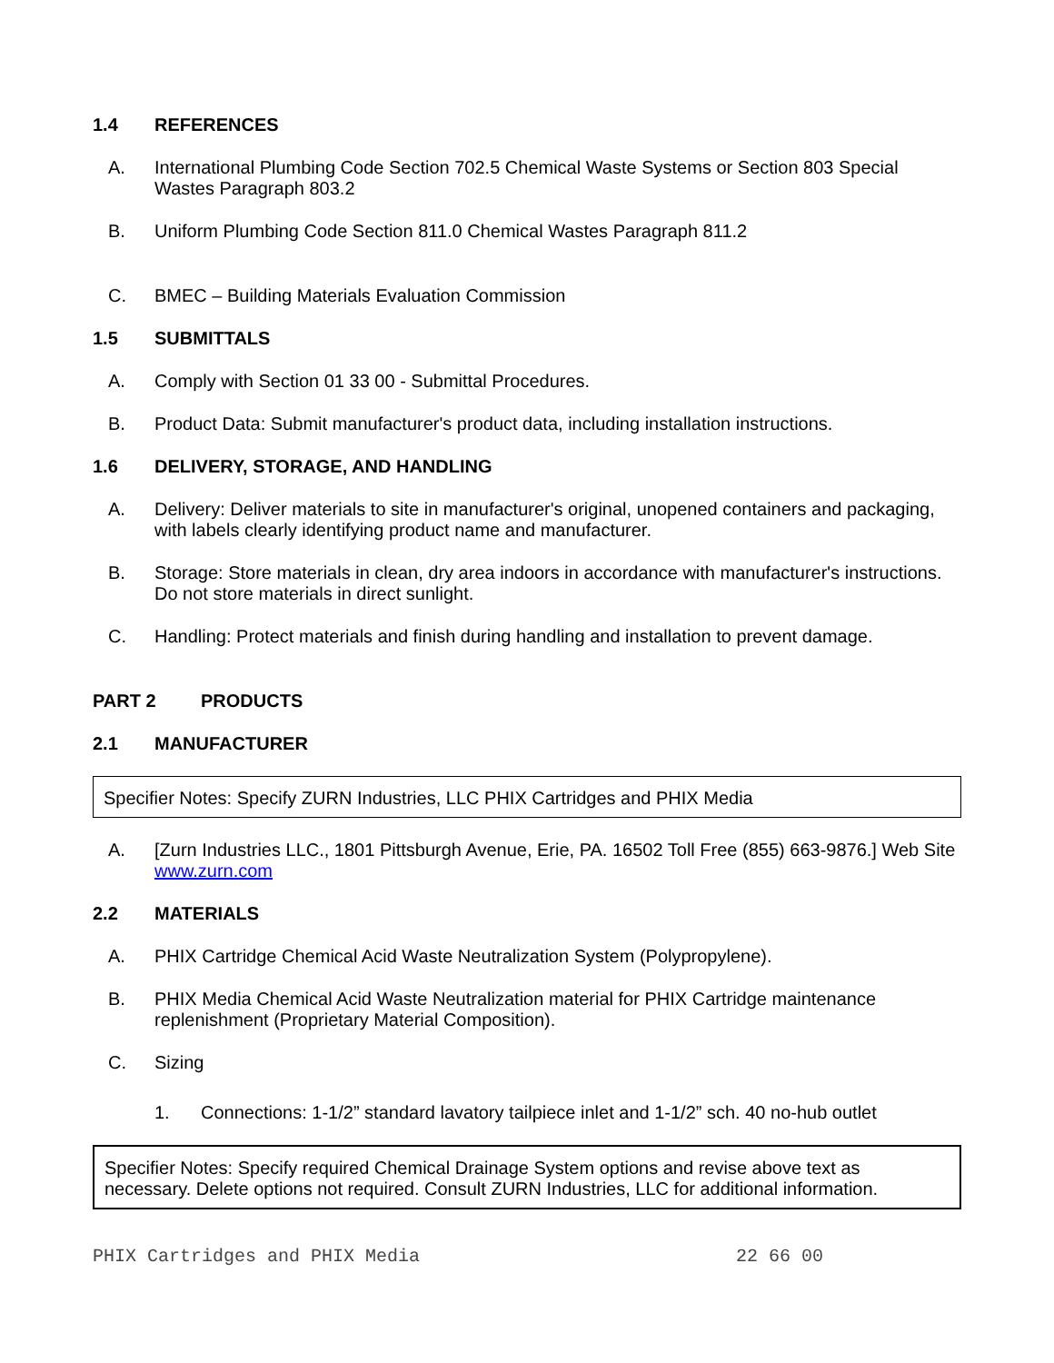1.4 REFERENCES
A. International Plumbing Code Section 702.5 Chemical Waste Systems or Section 803 Special Wastes Paragraph 803.2
B. Uniform Plumbing Code Section 811.0 Chemical Wastes Paragraph 811.2
C. BMEC – Building Materials Evaluation Commission
1.5 SUBMITTALS
A. Comply with Section 01 33 00 - Submittal Procedures.
B. Product Data: Submit manufacturer's product data, including installation instructions.
1.6 DELIVERY, STORAGE, AND HANDLING
A. Delivery: Deliver materials to site in manufacturer's original, unopened containers and packaging, with labels clearly identifying product name and manufacturer.
B. Storage: Store materials in clean, dry area indoors in accordance with manufacturer's instructions. Do not store materials in direct sunlight.
C. Handling: Protect materials and finish during handling and installation to prevent damage.
PART 2 PRODUCTS
2.1 MANUFACTURER
Specifier Notes: Specify ZURN Industries, LLC PHIX Cartridges and PHIX Media
A. [Zurn Industries LLC., 1801 Pittsburgh Avenue, Erie, PA. 16502 Toll Free (855) 663-9876.] Web Site www.zurn.com
2.2 MATERIALS
A. PHIX Cartridge Chemical Acid Waste Neutralization System (Polypropylene).
B. PHIX Media Chemical Acid Waste Neutralization material for PHIX Cartridge maintenance replenishment (Proprietary Material Composition).
C. Sizing
1. Connections: 1-1/2” standard lavatory tailpiece inlet and 1-1/2” sch. 40 no-hub outlet
Specifier Notes: Specify required Chemical Drainage System options and revise above text as necessary. Delete options not required. Consult ZURN Industries, LLC for additional information.
PHIX Cartridges and PHIX Media 22 66 00